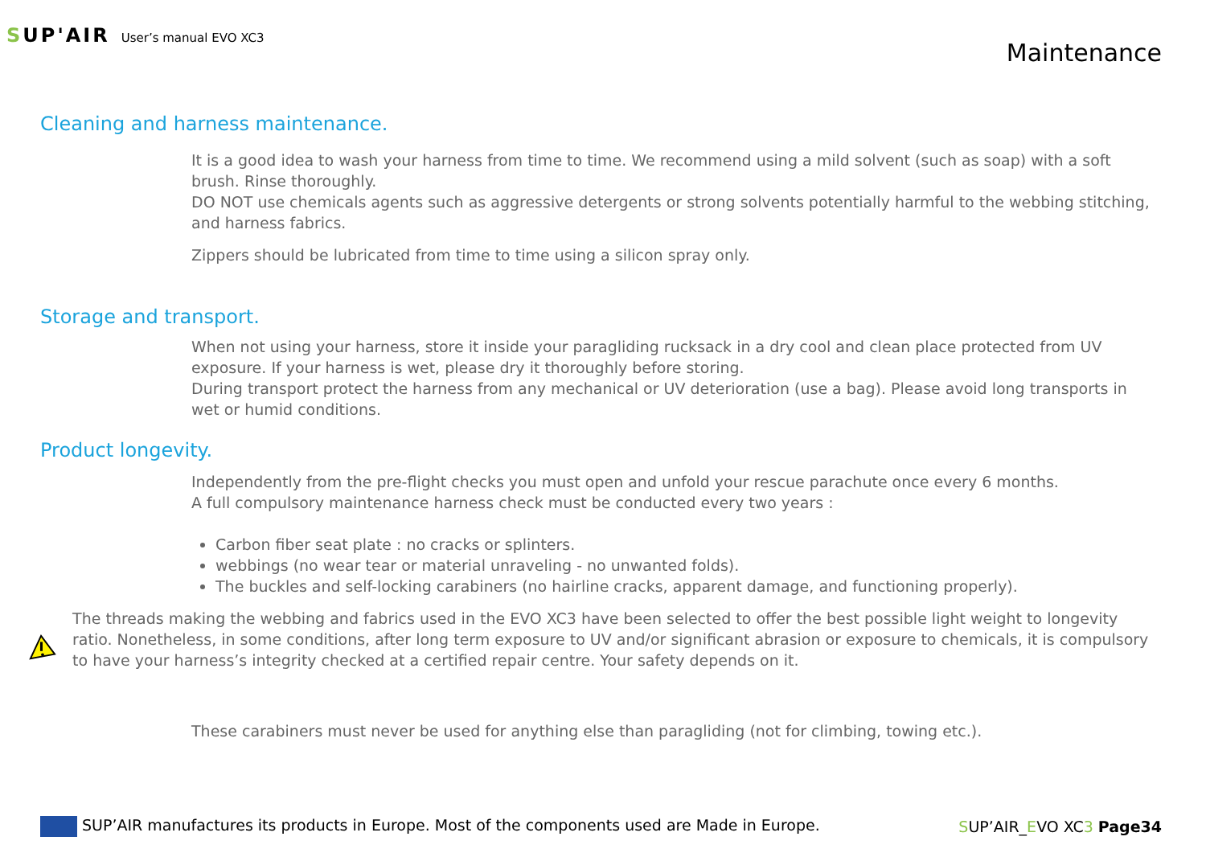SUP'AIR
User’s manual EVO XC3
Maintenance
Cleaning and harness maintenance.
It is a good idea to wash your harness from time to time. We recommend using a mild solvent (such as soap) with a soft brush. Rinse thoroughly.
DO NOT use chemicals agents such as aggressive detergents or strong solvents potentially harmful to the webbing stitching, and harness fabrics.
Zippers should be lubricated from time to time using a silicon spray only.
Storage and transport.
When not using your harness, store it inside your paragliding rucksack in a dry cool and clean place protected from UV exposure. If your harness is wet, please dry it thoroughly before storing.
During transport protect the harness from any mechanical or UV deterioration (use a bag). Please avoid long transports in wet or humid conditions.
Product longevity.
Independently from the pre-flight checks you must open and unfold your rescue parachute once every 6 months.
A full compulsory maintenance harness check must be conducted every two years :
Carbon fiber seat plate : no cracks or splinters.
webbings (no wear tear or material unraveling - no unwanted folds).
The buckles and self-locking carabiners (no hairline cracks, apparent damage, and functioning properly).
The threads making the webbing and fabrics used in the EVO XC3 have been selected to offer the best possible light weight to longevity ratio. Nonetheless, in some conditions, after long term exposure to UV and/or significant abrasion or exposure to chemicals, it is compulsory to have your harness’s integrity checked at a certified repair centre. Your safety depends on it.
These carabiners must never be used for anything else than paragliding (not for climbing, towing etc.).
SUP’AIR manufactures its products in Europe. Most of the components used are Made in Europe.
SUP’AIR_EVO XC3 Page34